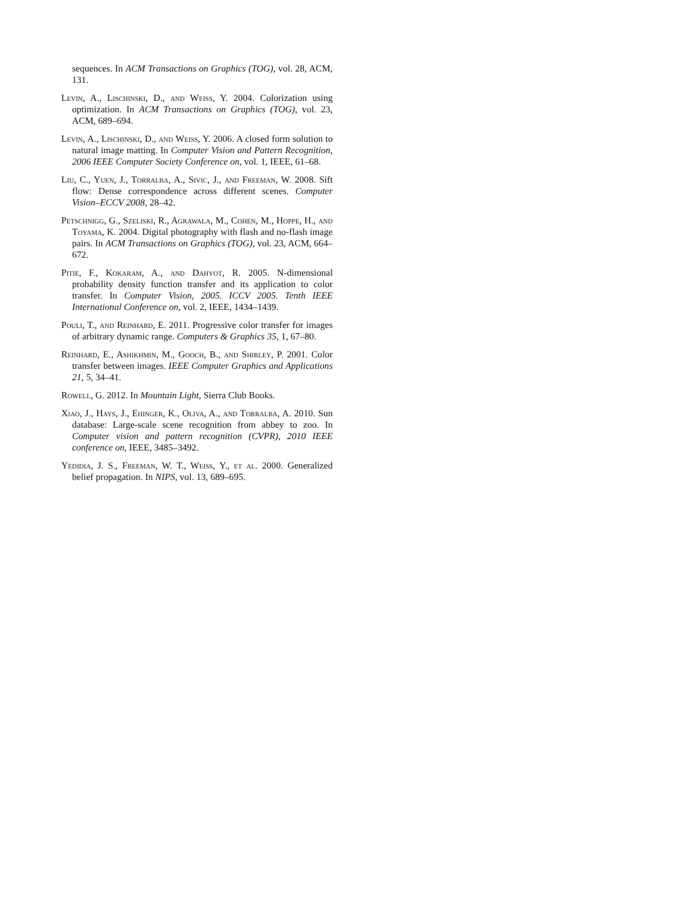sequences. In ACM Transactions on Graphics (TOG), vol. 28, ACM, 131.
Levin, A., Lischinski, D., and Weiss, Y. 2004. Colorization using optimization. In ACM Transactions on Graphics (TOG), vol. 23, ACM, 689–694.
Levin, A., Lischinski, D., and Weiss, Y. 2006. A closed form solution to natural image matting. In Computer Vision and Pattern Recognition, 2006 IEEE Computer Society Conference on, vol. 1, IEEE, 61–68.
Liu, C., Yuen, J., Torralba, A., Sivic, J., and Freeman, W. 2008. Sift flow: Dense correspondence across different scenes. Computer Vision–ECCV 2008, 28–42.
Petschnigg, G., Szeliski, R., Agrawala, M., Cohen, M., Hoppe, H., and Toyama, K. 2004. Digital photography with flash and no-flash image pairs. In ACM Transactions on Graphics (TOG), vol. 23, ACM, 664–672.
Pitie, F., Kokaram, A., and Dahyot, R. 2005. N-dimensional probability density function transfer and its application to color transfer. In Computer Vision, 2005. ICCV 2005. Tenth IEEE International Conference on, vol. 2, IEEE, 1434–1439.
Pouli, T., and Reinhard, E. 2011. Progressive color transfer for images of arbitrary dynamic range. Computers & Graphics 35, 1, 67–80.
Reinhard, E., Ashikhmin, M., Gooch, B., and Shirley, P. 2001. Color transfer between images. IEEE Computer Graphics and Applications 21, 5, 34–41.
Rowell, G. 2012. In Mountain Light, Sierra Club Books.
Xiao, J., Hays, J., Ehinger, K., Oliva, A., and Torralba, A. 2010. Sun database: Large-scale scene recognition from abbey to zoo. In Computer vision and pattern recognition (CVPR), 2010 IEEE conference on, IEEE, 3485–3492.
Yedidia, J. S., Freeman, W. T., Weiss, Y., et al. 2000. Generalized belief propagation. In NIPS, vol. 13, 689–695.